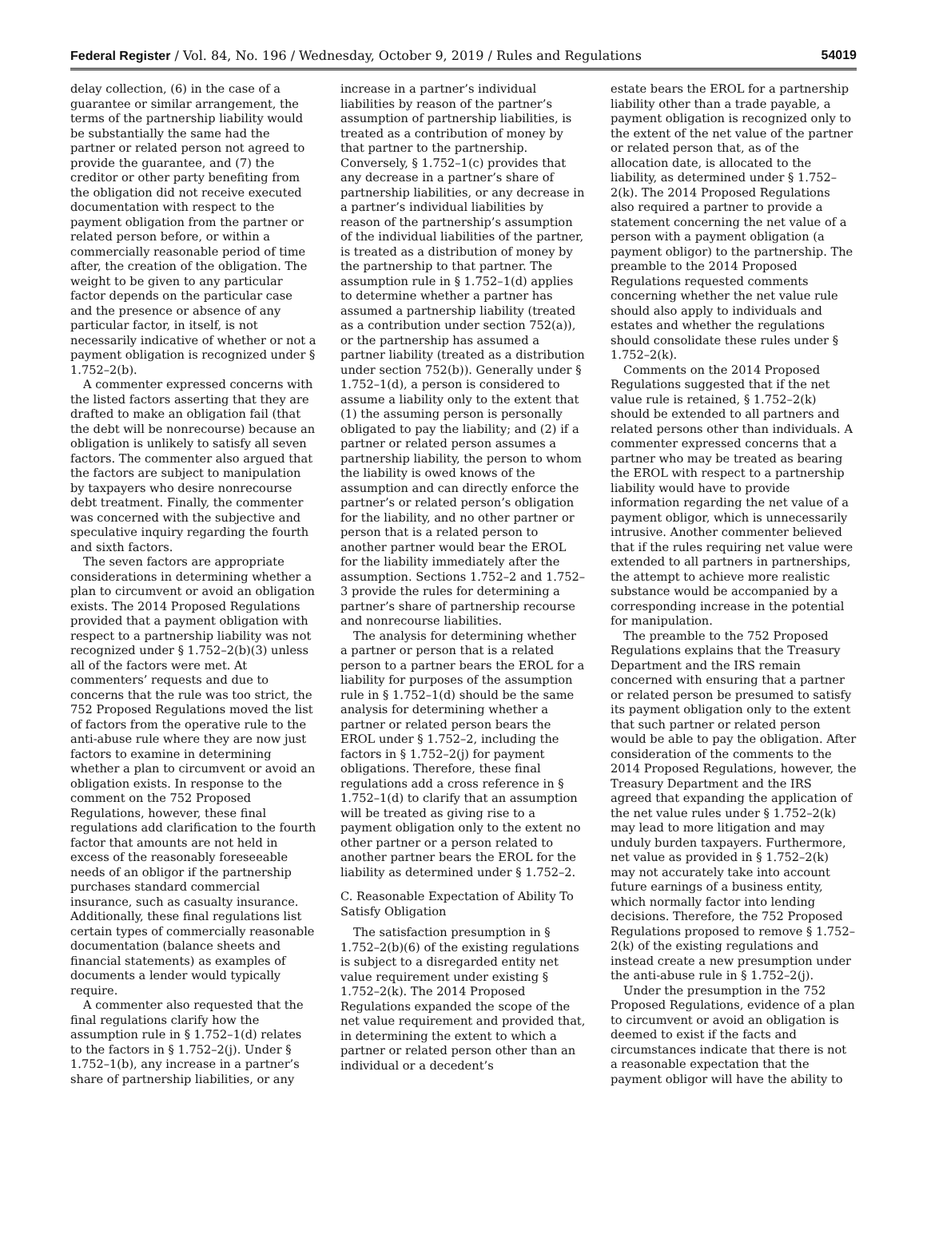Federal Register / Vol. 84, No. 196 / Wednesday, October 9, 2019 / Rules and Regulations 54019
delay collection, (6) in the case of a guarantee or similar arrangement, the terms of the partnership liability would be substantially the same had the partner or related person not agreed to provide the guarantee, and (7) the creditor or other party benefiting from the obligation did not receive executed documentation with respect to the payment obligation from the partner or related person before, or within a commercially reasonable period of time after, the creation of the obligation. The weight to be given to any particular factor depends on the particular case and the presence or absence of any particular factor, in itself, is not necessarily indicative of whether or not a payment obligation is recognized under § 1.752–2(b).
A commenter expressed concerns with the listed factors asserting that they are drafted to make an obligation fail (that the debt will be nonrecourse) because an obligation is unlikely to satisfy all seven factors. The commenter also argued that the factors are subject to manipulation by taxpayers who desire nonrecourse debt treatment. Finally, the commenter was concerned with the subjective and speculative inquiry regarding the fourth and sixth factors.
The seven factors are appropriate considerations in determining whether a plan to circumvent or avoid an obligation exists. The 2014 Proposed Regulations provided that a payment obligation with respect to a partnership liability was not recognized under § 1.752–2(b)(3) unless all of the factors were met. At commenters’ requests and due to concerns that the rule was too strict, the 752 Proposed Regulations moved the list of factors from the operative rule to the anti-abuse rule where they are now just factors to examine in determining whether a plan to circumvent or avoid an obligation exists. In response to the comment on the 752 Proposed Regulations, however, these final regulations add clarification to the fourth factor that amounts are not held in excess of the reasonably foreseeable needs of an obligor if the partnership purchases standard commercial insurance, such as casualty insurance. Additionally, these final regulations list certain types of commercially reasonable documentation (balance sheets and financial statements) as examples of documents a lender would typically require.
A commenter also requested that the final regulations clarify how the assumption rule in § 1.752–1(d) relates to the factors in § 1.752–2(j). Under § 1.752–1(b), any increase in a partner’s share of partnership liabilities, or any
increase in a partner’s individual liabilities by reason of the partner’s assumption of partnership liabilities, is treated as a contribution of money by that partner to the partnership. Conversely, § 1.752–1(c) provides that any decrease in a partner’s share of partnership liabilities, or any decrease in a partner’s individual liabilities by reason of the partnership’s assumption of the individual liabilities of the partner, is treated as a distribution of money by the partnership to that partner. The assumption rule in § 1.752–1(d) applies to determine whether a partner has assumed a partnership liability (treated as a contribution under section 752(a)), or the partnership has assumed a partner liability (treated as a distribution under section 752(b)). Generally under § 1.752–1(d), a person is considered to assume a liability only to the extent that (1) the assuming person is personally obligated to pay the liability; and (2) if a partner or related person assumes a partnership liability, the person to whom the liability is owed knows of the assumption and can directly enforce the partner’s or related person’s obligation for the liability, and no other partner or person that is a related person to another partner would bear the EROL for the liability immediately after the assumption. Sections 1.752–2 and 1.752–3 provide the rules for determining a partner’s share of partnership recourse and nonrecourse liabilities.
The analysis for determining whether a partner or person that is a related person to a partner bears the EROL for a liability for purposes of the assumption rule in § 1.752–1(d) should be the same analysis for determining whether a partner or related person bears the EROL under § 1.752–2, including the factors in § 1.752–2(j) for payment obligations. Therefore, these final regulations add a cross reference in § 1.752–1(d) to clarify that an assumption will be treated as giving rise to a payment obligation only to the extent no other partner or a person related to another partner bears the EROL for the liability as determined under § 1.752–2.
C. Reasonable Expectation of Ability To Satisfy Obligation
The satisfaction presumption in § 1.752–2(b)(6) of the existing regulations is subject to a disregarded entity net value requirement under existing § 1.752–2(k). The 2014 Proposed Regulations expanded the scope of the net value requirement and provided that, in determining the extent to which a partner or related person other than an individual or a decedent’s
estate bears the EROL for a partnership liability other than a trade payable, a payment obligation is recognized only to the extent of the net value of the partner or related person that, as of the allocation date, is allocated to the liability, as determined under § 1.752–2(k). The 2014 Proposed Regulations also required a partner to provide a statement concerning the net value of a person with a payment obligation (a payment obligor) to the partnership. The preamble to the 2014 Proposed Regulations requested comments concerning whether the net value rule should also apply to individuals and estates and whether the regulations should consolidate these rules under § 1.752–2(k).
Comments on the 2014 Proposed Regulations suggested that if the net value rule is retained, § 1.752–2(k) should be extended to all partners and related persons other than individuals. A commenter expressed concerns that a partner who may be treated as bearing the EROL with respect to a partnership liability would have to provide information regarding the net value of a payment obligor, which is unnecessarily intrusive. Another commenter believed that if the rules requiring net value were extended to all partners in partnerships, the attempt to achieve more realistic substance would be accompanied by a corresponding increase in the potential for manipulation.
The preamble to the 752 Proposed Regulations explains that the Treasury Department and the IRS remain concerned with ensuring that a partner or related person be presumed to satisfy its payment obligation only to the extent that such partner or related person would be able to pay the obligation. After consideration of the comments to the 2014 Proposed Regulations, however, the Treasury Department and the IRS agreed that expanding the application of the net value rules under § 1.752–2(k) may lead to more litigation and may unduly burden taxpayers. Furthermore, net value as provided in § 1.752–2(k) may not accurately take into account future earnings of a business entity, which normally factor into lending decisions. Therefore, the 752 Proposed Regulations proposed to remove § 1.752–2(k) of the existing regulations and instead create a new presumption under the anti-abuse rule in § 1.752–2(j).
Under the presumption in the 752 Proposed Regulations, evidence of a plan to circumvent or avoid an obligation is deemed to exist if the facts and circumstances indicate that there is not a reasonable expectation that the payment obligor will have the ability to